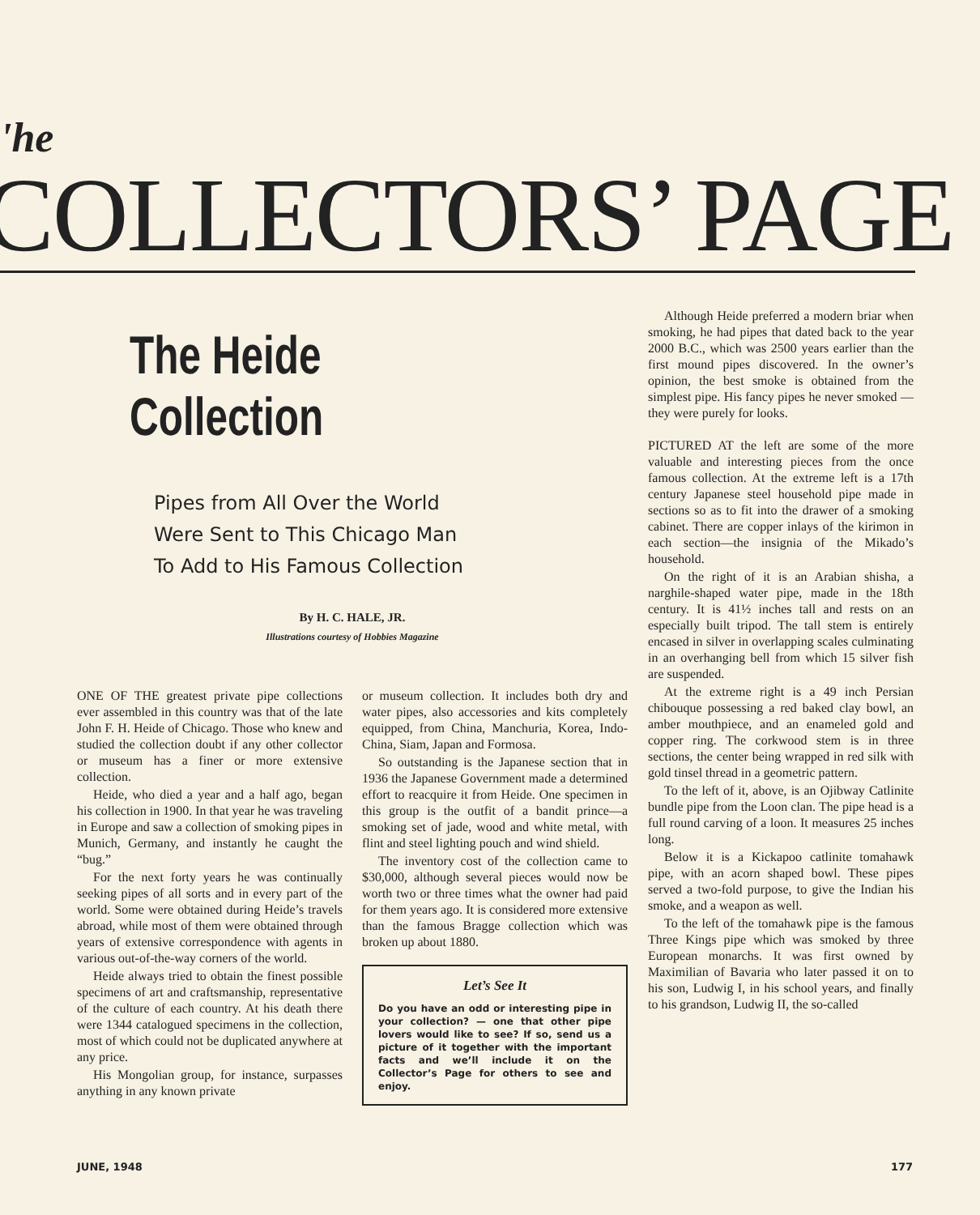'he
COLLECTORS’ PAGE
The Heide Collection
Pipes from All Over the World
Were Sent to This Chicago Man
To Add to His Famous Collection
By H. C. HALE, JR.
Illustrations courtesy of Hobbies Magazine
ONE OF THE greatest private pipe collections ever assembled in this country was that of the late John F. H. Heide of Chicago. Those who knew and studied the collection doubt if any other collector or museum has a finer or more extensive collection.
Heide, who died a year and a half ago, began his collection in 1900. In that year he was traveling in Europe and saw a collection of smoking pipes in Munich, Germany, and instantly he caught the “bug.”
For the next forty years he was continually seeking pipes of all sorts and in every part of the world. Some were obtained during Heide’s travels abroad, while most of them were obtained through years of extensive correspondence with agents in various out-of-the-way corners of the world.
Heide always tried to obtain the finest possible specimens of art and craftsmanship, representative of the culture of each country. At his death there were 1344 catalogued specimens in the collection, most of which could not be duplicated anywhere at any price.
His Mongolian group, for instance, surpasses anything in any known private
or museum collection. It includes both dry and water pipes, also accessories and kits completely equipped, from China, Manchuria, Korea, Indo-China, Siam, Japan and Formosa.
So outstanding is the Japanese section that in 1936 the Japanese Government made a determined effort to reacquire it from Heide. One specimen in this group is the outfit of a bandit prince—a smoking set of jade, wood and white metal, with flint and steel lighting pouch and wind shield.
The inventory cost of the collection came to $30,000, although several pieces would now be worth two or three times what the owner had paid for them years ago. It is considered more extensive than the famous Bragge collection which was broken up about 1880.
Let’s See It
Do you have an odd or interesting pipe in your collection? — one that other pipe lovers would like to see? If so, send us a picture of it together with the important facts and we’ll include it on the Collector’s Page for others to see and enjoy.
Although Heide preferred a modern briar when smoking, he had pipes that dated back to the year 2000 B.C., which was 2500 years earlier than the first mound pipes discovered. In the owner’s opinion, the best smoke is obtained from the simplest pipe. His fancy pipes he never smoked — they were purely for looks.
PICTURED AT the left are some of the more valuable and interesting pieces from the once famous collection. At the extreme left is a 17th century Japanese steel household pipe made in sections so as to fit into the drawer of a smoking cabinet. There are copper inlays of the kirimon in each section—the insignia of the Mikado’s household.
On the right of it is an Arabian shisha, a narghile-shaped water pipe, made in the 18th century. It is 41½ inches tall and rests on an especially built tripod. The tall stem is entirely encased in silver in overlapping scales culminating in an overhanging bell from which 15 silver fish are suspended.
At the extreme right is a 49 inch Persian chibouque possessing a red baked clay bowl, an amber mouthpiece, and an enameled gold and copper ring. The corkwood stem is in three sections, the center being wrapped in red silk with gold tinsel thread in a geometric pattern.
To the left of it, above, is an Ojibway Catlinite bundle pipe from the Loon clan. The pipe head is a full round carving of a loon. It measures 25 inches long.
Below it is a Kickapoo catlinite tomahawk pipe, with an acorn shaped bowl. These pipes served a two-fold purpose, to give the Indian his smoke, and a weapon as well.
To the left of the tomahawk pipe is the famous Three Kings pipe which was smoked by three European monarchs. It was first owned by Maximilian of Bavaria who later passed it on to his son, Ludwig I, in his school years, and finally to his grandson, Ludwig II, the so-called
JUNE, 1948 177